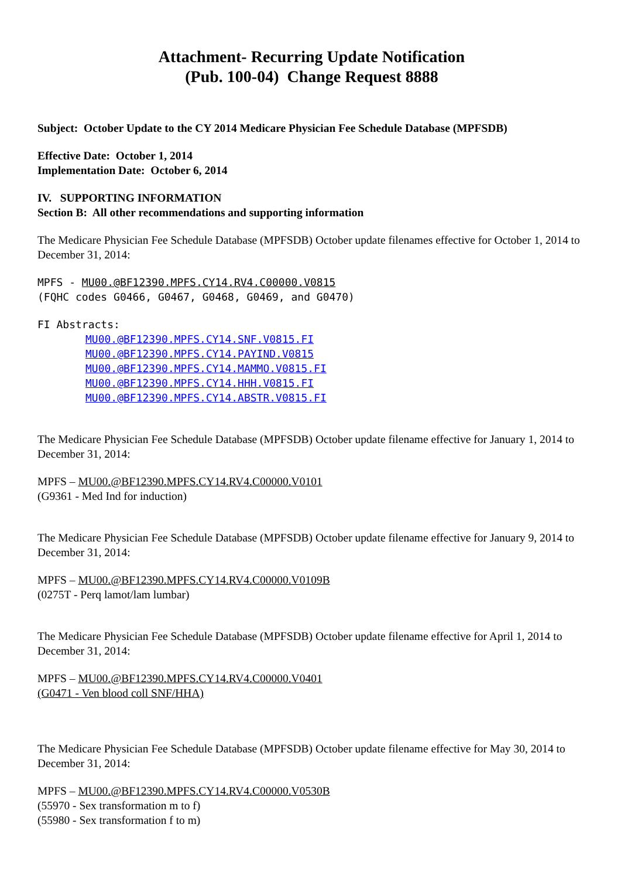Attachment- Recurring Update Notification
(Pub. 100-04) Change Request 8888
Subject: October Update to the CY 2014 Medicare Physician Fee Schedule Database (MPFSDB)
Effective Date: October 1, 2014
Implementation Date: October 6, 2014
IV. SUPPORTING INFORMATION
Section B: All other recommendations and supporting information
The Medicare Physician Fee Schedule Database (MPFSDB) October update filenames effective for October 1, 2014 to December 31, 2014:
MPFS - MU00.@BF12390.MPFS.CY14.RV4.C00000.V0815
(FQHC codes G0466, G0467, G0468, G0469, and G0470)
FI Abstracts:
MU00.@BF12390.MPFS.CY14.SNF.V0815.FI
MU00.@BF12390.MPFS.CY14.PAYIND.V0815
MU00.@BF12390.MPFS.CY14.MAMMO.V0815.FI
MU00.@BF12390.MPFS.CY14.HHH.V0815.FI
MU00.@BF12390.MPFS.CY14.ABSTR.V0815.FI
The Medicare Physician Fee Schedule Database (MPFSDB) October update filename effective for January 1, 2014 to December 31, 2014:
MPFS – MU00.@BF12390.MPFS.CY14.RV4.C00000.V0101
(G9361 - Med Ind for induction)
The Medicare Physician Fee Schedule Database (MPFSDB) October update filename effective for January 9, 2014 to December 31, 2014:
MPFS – MU00.@BF12390.MPFS.CY14.RV4.C00000.V0109B
(0275T - Perq lamot/lam lumbar)
The Medicare Physician Fee Schedule Database (MPFSDB) October update filename effective for April 1, 2014 to December 31, 2014:
MPFS – MU00.@BF12390.MPFS.CY14.RV4.C00000.V0401
(G0471 - Ven blood coll SNF/HHA)
The Medicare Physician Fee Schedule Database (MPFSDB) October update filename effective for May 30, 2014 to December 31, 2014:
MPFS – MU00.@BF12390.MPFS.CY14.RV4.C00000.V0530B
(55970 - Sex transformation m to f)
(55980 - Sex transformation f to m)